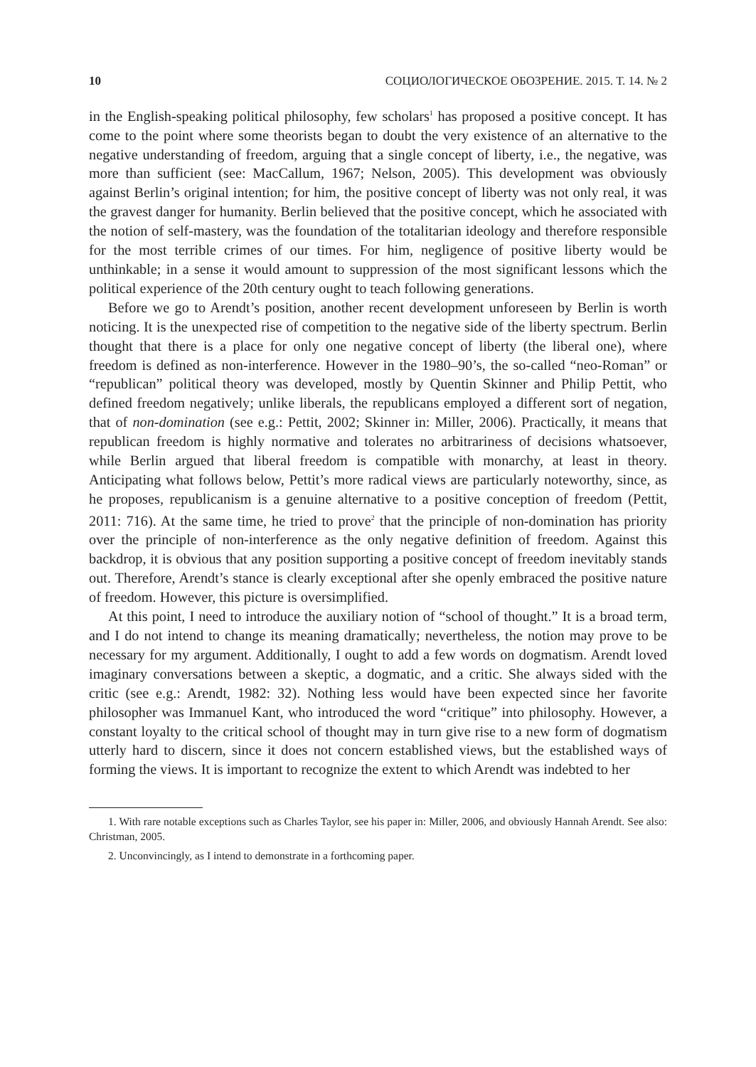10 СОЦИОЛОГИЧЕСКОЕ ОБОЗРЕНИЕ. 2015. Т. 14. № 2
in the English-speaking political philosophy, few scholars<sup>1</sup> has proposed a positive concept. It has come to the point where some theorists began to doubt the very existence of an alternative to the negative understanding of freedom, arguing that a single concept of liberty, i.e., the negative, was more than sufficient (see: MacCallum, 1967; Nelson, 2005). This development was obviously against Berlin’s original intention; for him, the positive concept of liberty was not only real, it was the gravest danger for humanity. Berlin believed that the positive concept, which he associated with the notion of self-mastery, was the foundation of the totalitarian ideology and therefore responsible for the most terrible crimes of our times. For him, negligence of positive liberty would be unthinkable; in a sense it would amount to suppression of the most significant lessons which the political experience of the 20th century ought to teach following generations.
Before we go to Arendt’s position, another recent development unforeseen by Berlin is worth noticing. It is the unexpected rise of competition to the negative side of the liberty spectrum. Berlin thought that there is a place for only one negative concept of liberty (the liberal one), where freedom is defined as non-interference. However in the 1980–90’s, the so-called “neo-Roman” or “republican” political theory was developed, mostly by Quentin Skinner and Philip Pettit, who defined freedom negatively; unlike liberals, the republicans employed a different sort of negation, that of non-domination (see e.g.: Pettit, 2002; Skinner in: Miller, 2006). Practically, it means that republican freedom is highly normative and tolerates no arbitrariness of decisions whatsoever, while Berlin argued that liberal freedom is compatible with monarchy, at least in theory. Anticipating what follows below, Pettit’s more radical views are particularly noteworthy, since, as he proposes, republicanism is a genuine alternative to a positive conception of freedom (Pettit, 2011: 716). At the same time, he tried to prove<sup>2</sup> that the principle of non-domination has priority over the principle of non-interference as the only negative definition of freedom. Against this backdrop, it is obvious that any position supporting a positive concept of freedom inevitably stands out. Therefore, Arendt’s stance is clearly exceptional after she openly embraced the positive nature of freedom. However, this picture is oversimplified.
At this point, I need to introduce the auxiliary notion of “school of thought.” It is a broad term, and I do not intend to change its meaning dramatically; nevertheless, the notion may prove to be necessary for my argument. Additionally, I ought to add a few words on dogmatism. Arendt loved imaginary conversations between a skeptic, a dogmatic, and a critic. She always sided with the critic (see e.g.: Arendt, 1982: 32). Nothing less would have been expected since her favorite philosopher was Immanuel Kant, who introduced the word “critique” into philosophy. However, a constant loyalty to the critical school of thought may in turn give rise to a new form of dogmatism utterly hard to discern, since it does not concern established views, but the established ways of forming the views. It is important to recognize the extent to which Arendt was indebted to her
1. With rare notable exceptions such as Charles Taylor, see his paper in: Miller, 2006, and obviously Hannah Arendt. See also: Christman, 2005.
2. Unconvincingly, as I intend to demonstrate in a forthcoming paper.